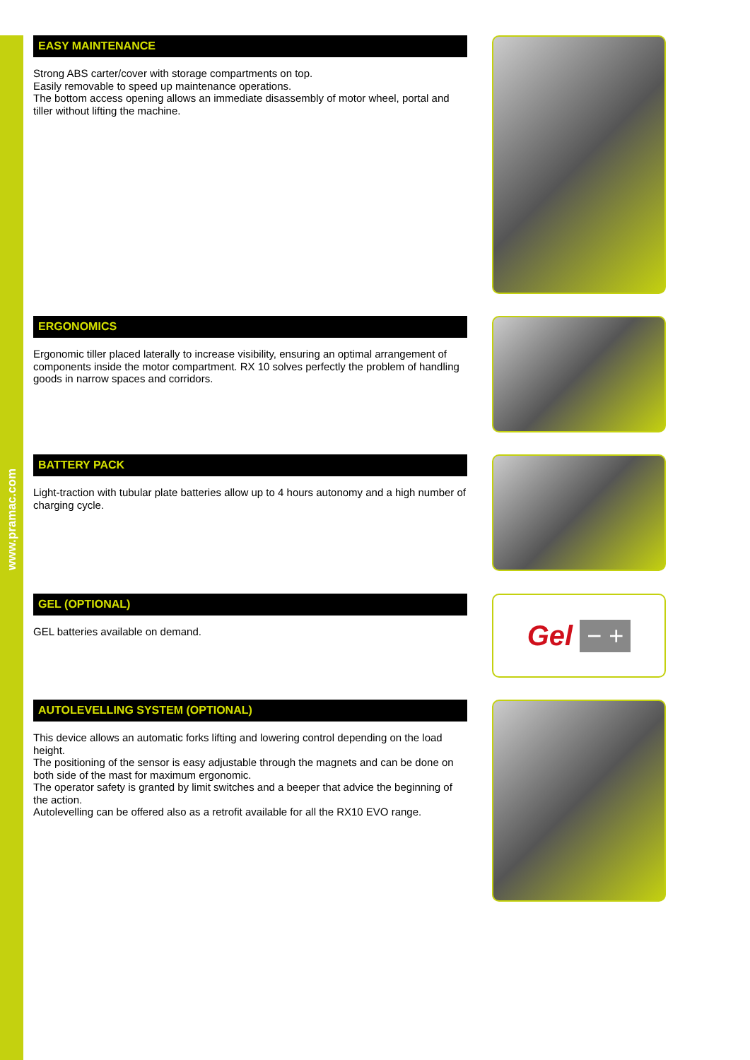www.pramac.com
EASY MAINTENANCE
Strong ABS carter/cover with storage compartments on top.
Easily removable to speed up maintenance operations.
The bottom access opening allows an immediate disassembly of motor wheel, portal and tiller without lifting the machine.
ERGONOMICS
Ergonomic tiller placed laterally to increase visibility, ensuring an optimal arrangement of components inside the motor compartment. RX 10 solves perfectly the problem of handling goods in narrow spaces and corridors.
BATTERY PACK
Light-traction with tubular plate batteries allow up to 4 hours autonomy and a high number of charging cycle.
GEL (OPTIONAL)
GEL batteries available on demand.
Gel − +
AUTOLEVELLING SYSTEM (OPTIONAL)
This device allows an automatic forks lifting and lowering control depending on the load height.
The positioning of the sensor is easy adjustable through the magnets and can be done on both side of the mast for maximum ergonomic.
The operator safety is granted by limit switches and a beeper that advice the beginning of the action.
Autolevelling can be offered also as a retrofit available for all the RX10 EVO range.